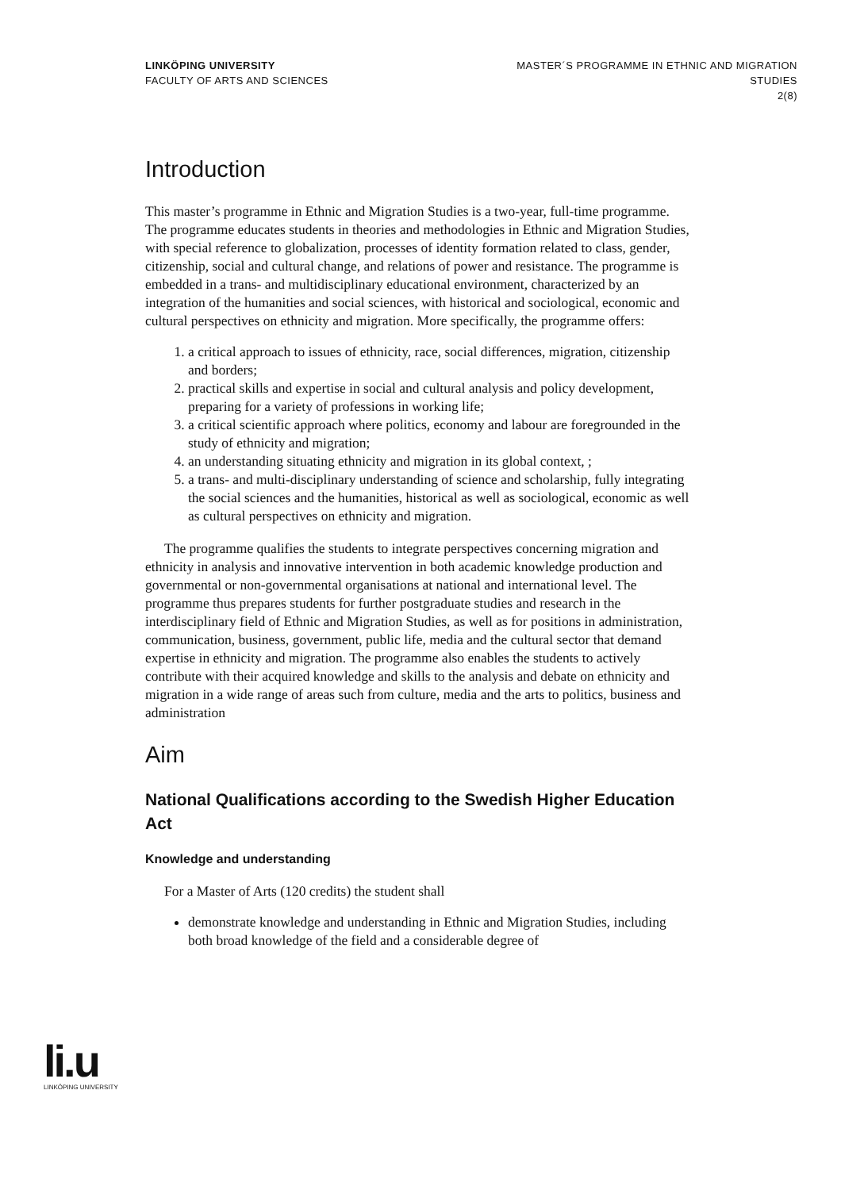LINKÖPING UNIVERSITY
FACULTY OF ARTS AND SCIENCES
MASTER´S PROGRAMME IN ETHNIC AND MIGRATION
STUDIES
2(8)
Introduction
This master’s programme in Ethnic and Migration Studies is a two-year, full-time programme. The programme educates students in theories and methodologies in Ethnic and Migration Studies, with special reference to globalization, processes of identity formation related to class, gender, citizenship, social and cultural change, and relations of power and resistance. The programme is embedded in a trans- and multidisciplinary educational environment, characterized by an integration of the humanities and social sciences, with historical and sociological, economic and cultural perspectives on ethnicity and migration. More specifically, the programme offers:
1. a critical approach to issues of ethnicity, race, social differences, migration, citizenship and borders;
2. practical skills and expertise in social and cultural analysis and policy development, preparing for a variety of professions in working life;
3. a critical scientific approach where politics, economy and labour are foregrounded in the study of ethnicity and migration;
4. an understanding situating ethnicity and migration in its global context, ;
5. a trans- and multi-disciplinary understanding of science and scholarship, fully integrating the social sciences and the humanities, historical as well as sociological, economic as well as cultural perspectives on ethnicity and migration.
The programme qualifies the students to integrate perspectives concerning migration and ethnicity in analysis and innovative intervention in both academic knowledge production and governmental or non-governmental organisations at national and international level. The programme thus prepares students for further postgraduate studies and research in the interdisciplinary field of Ethnic and Migration Studies, as well as for positions in administration, communication, business, government, public life, media and the cultural sector that demand expertise in ethnicity and migration. The programme also enables the students to actively contribute with their acquired knowledge and skills to the analysis and debate on ethnicity and migration in a wide range of areas such from culture, media and the arts to politics, business and administration
Aim
National Qualifications according to the Swedish Higher Education Act
Knowledge and understanding
For a Master of Arts (120 credits) the student shall
demonstrate knowledge and understanding in Ethnic and Migration Studies, including both broad knowledge of the field and a considerable degree of
li.u
LINKÖPING UNIVERSITY